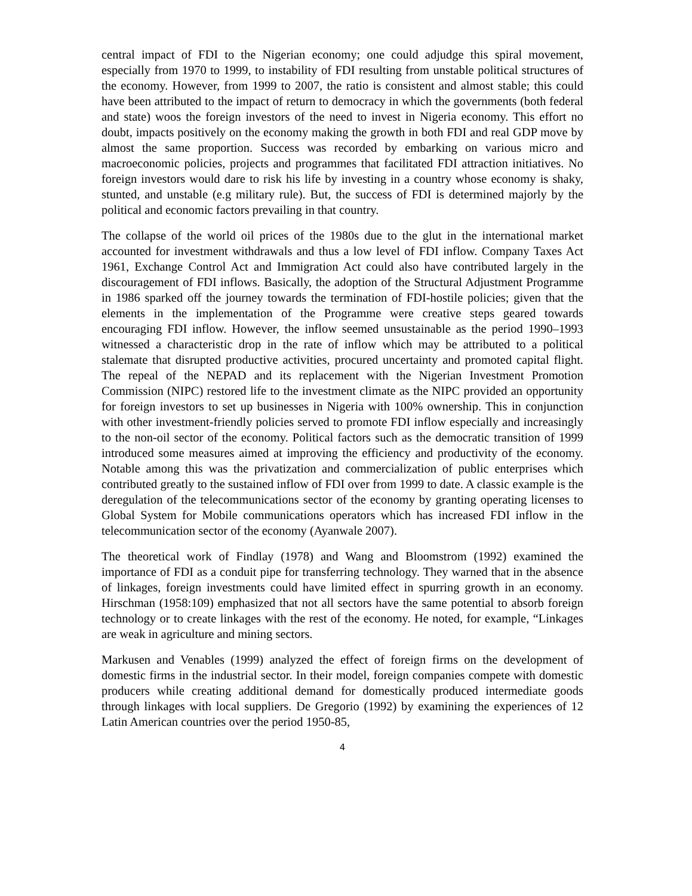central impact of FDI to the Nigerian economy; one could adjudge this spiral movement, especially from 1970 to 1999, to instability of FDI resulting from unstable political structures of the economy. However, from 1999 to 2007, the ratio is consistent and almost stable; this could have been attributed to the impact of return to democracy in which the governments (both federal and state) woos the foreign investors of the need to invest in Nigeria economy. This effort no doubt, impacts positively on the economy making the growth in both FDI and real GDP move by almost the same proportion. Success was recorded by embarking on various micro and macroeconomic policies, projects and programmes that facilitated FDI attraction initiatives. No foreign investors would dare to risk his life by investing in a country whose economy is shaky, stunted, and unstable (e.g military rule). But, the success of FDI is determined majorly by the political and economic factors prevailing in that country.
The collapse of the world oil prices of the 1980s due to the glut in the international market accounted for investment withdrawals and thus a low level of FDI inflow. Company Taxes Act 1961, Exchange Control Act and Immigration Act could also have contributed largely in the discouragement of FDI inflows. Basically, the adoption of the Structural Adjustment Programme in 1986 sparked off the journey towards the termination of FDI-hostile policies; given that the elements in the implementation of the Programme were creative steps geared towards encouraging FDI inflow. However, the inflow seemed unsustainable as the period 1990–1993 witnessed a characteristic drop in the rate of inflow which may be attributed to a political stalemate that disrupted productive activities, procured uncertainty and promoted capital flight. The repeal of the NEPAD and its replacement with the Nigerian Investment Promotion Commission (NIPC) restored life to the investment climate as the NIPC provided an opportunity for foreign investors to set up businesses in Nigeria with 100% ownership. This in conjunction with other investment-friendly policies served to promote FDI inflow especially and increasingly to the non-oil sector of the economy. Political factors such as the democratic transition of 1999 introduced some measures aimed at improving the efficiency and productivity of the economy. Notable among this was the privatization and commercialization of public enterprises which contributed greatly to the sustained inflow of FDI over from 1999 to date. A classic example is the deregulation of the telecommunications sector of the economy by granting operating licenses to Global System for Mobile communications operators which has increased FDI inflow in the telecommunication sector of the economy (Ayanwale 2007).
The theoretical work of Findlay (1978) and Wang and Bloomstrom (1992) examined the importance of FDI as a conduit pipe for transferring technology. They warned that in the absence of linkages, foreign investments could have limited effect in spurring growth in an economy. Hirschman (1958:109) emphasized that not all sectors have the same potential to absorb foreign technology or to create linkages with the rest of the economy. He noted, for example, “Linkages are weak in agriculture and mining sectors.
Markusen and Venables (1999) analyzed the effect of foreign firms on the development of domestic firms in the industrial sector. In their model, foreign companies compete with domestic producers while creating additional demand for domestically produced intermediate goods through linkages with local suppliers. De Gregorio (1992) by examining the experiences of 12 Latin American countries over the period 1950-85,
4